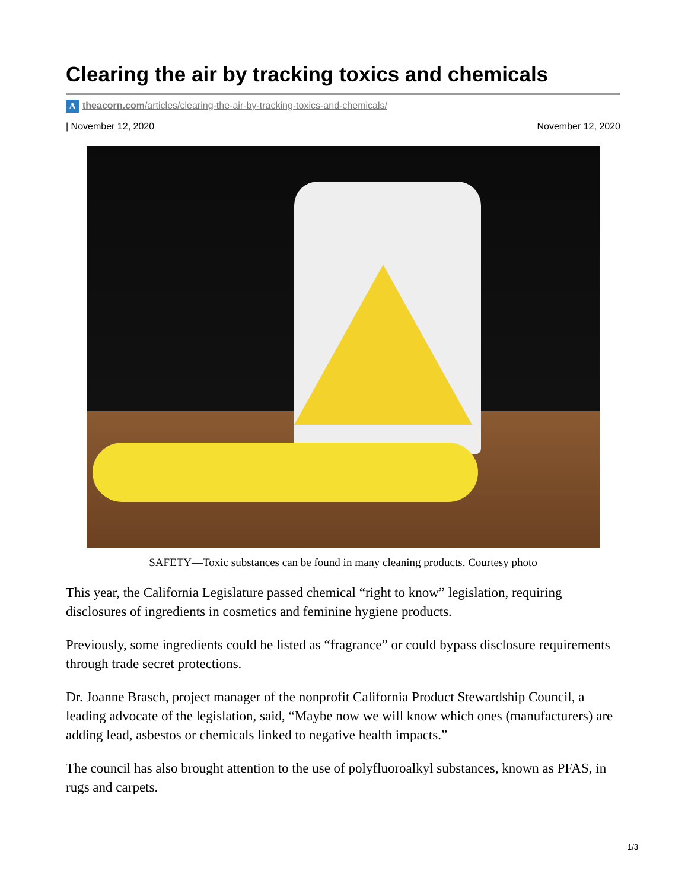Clearing the air by tracking toxics and chemicals
Atheacorn.com/articles/clearing-the-air-by-tracking-toxics-and-chemicals/
| November 12, 2020 November 12, 2020
SAFETY—Toxic substances can be found in many cleaning products. Courtesy photo
This year, the California Legislature passed chemical “right to know” legislation, requiring disclosures of ingredients in cosmetics and feminine hygiene products.
Previously, some ingredients could be listed as “fragrance” or could bypass disclosure requirements through trade secret protections.
Dr. Joanne Brasch, project manager of the nonprofit California Product Stewardship Council, a leading advocate of the legislation, said, “Maybe now we will know which ones (manufacturers) are adding lead, asbestos or chemicals linked to negative health impacts.”
The council has also brought attention to the use of polyfluoroalkyl substances, known as PFAS, in rugs and carpets.
1/3